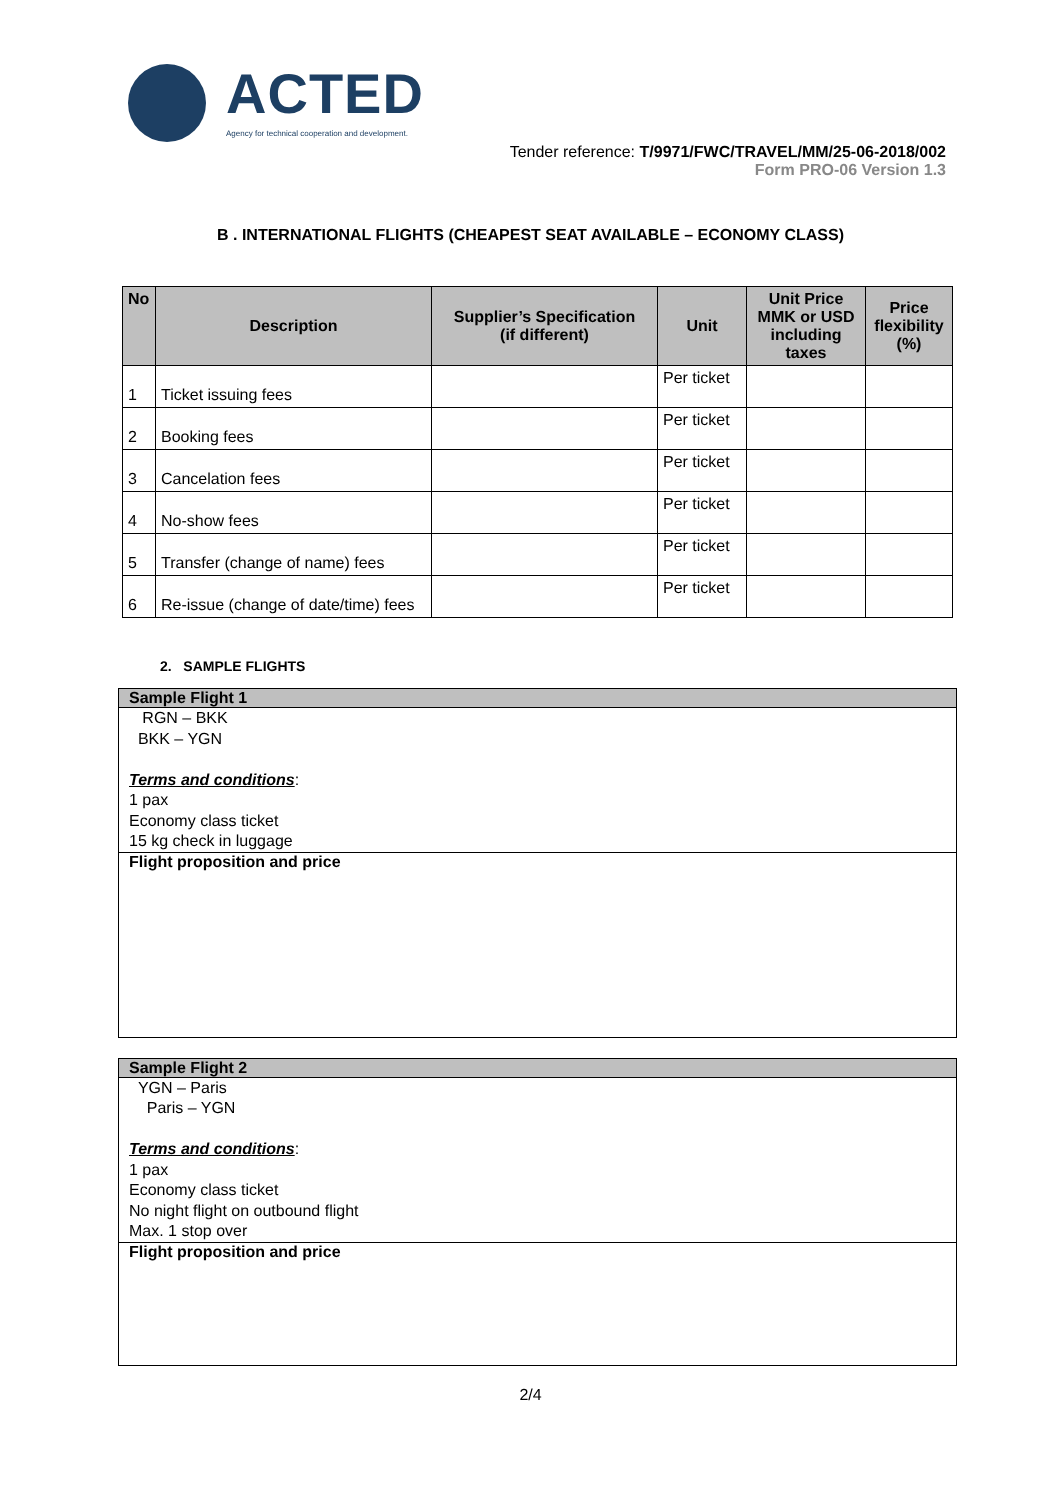ACTED
Agency for technical cooperation and development.
Tender reference: T/9971/FWC/TRAVEL/MM/25-06-2018/002
Form PRO-06 Version 1.3
B . INTERNATIONAL FLIGHTS (CHEAPEST SEAT AVAILABLE – ECONOMY CLASS)
| No | Description | Supplier’s Specification (if different) | Unit | Unit Price MMK or USD including taxes | Price flexibility (%) |
| --- | --- | --- | --- | --- | --- |
| 1 | Ticket issuing fees | | Per ticket | | |
| 2 | Booking fees | | Per ticket | | |
| 3 | Cancelation fees | | Per ticket | | |
| 4 | No-show fees | | Per ticket | | |
| 5 | Transfer (change of name) fees | | Per ticket | | |
| 6 | Re-issue (change of date/time) fees | | Per ticket | | |
2. SAMPLE FLIGHTS
Sample Flight 1
RGN – BKK
BKK – YGN
Terms and conditions:
1 pax
Economy class ticket
15 kg check in luggage
Flight proposition and price
Sample Flight 2
YGN – Paris
Paris – YGN
Terms and conditions:
1 pax
Economy class ticket
No night flight on outbound flight
Max. 1 stop over
Flight proposition and price
2/4